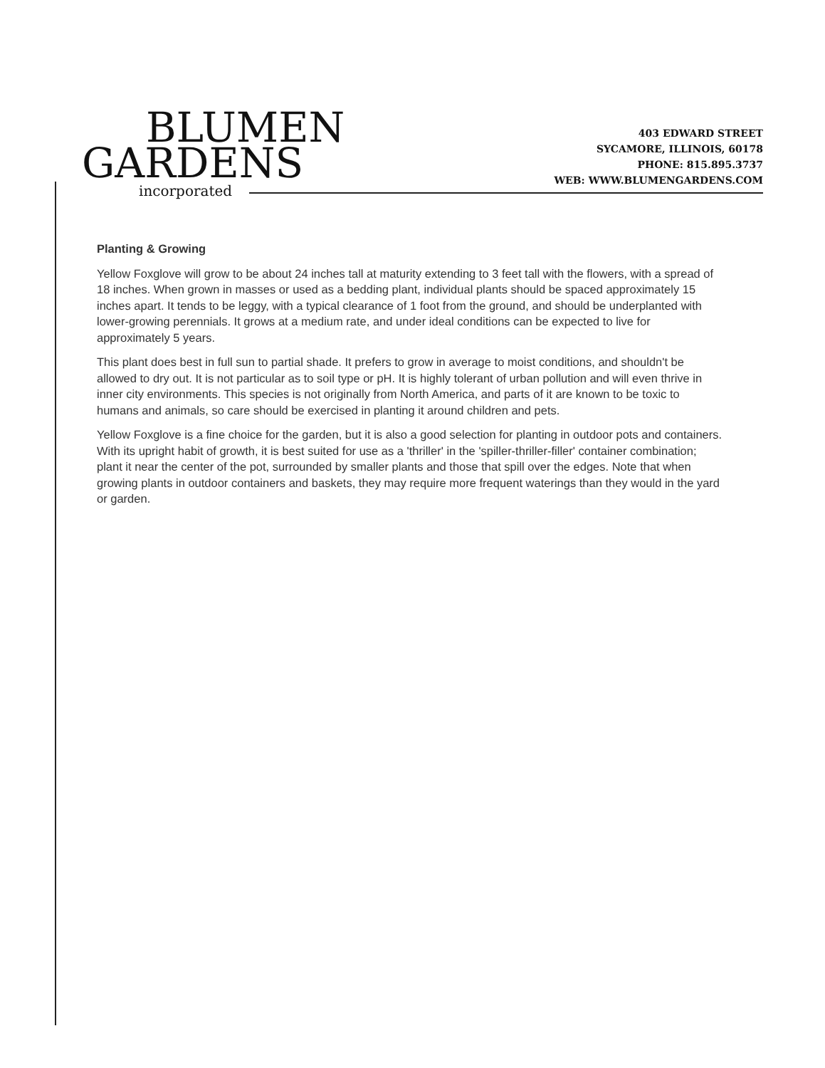BLUMEN
GARDENS
incorporated
403 EDWARD STREET
SYCAMORE, ILLINOIS, 60178
PHONE: 815.895.3737
WEB: WWW.BLUMENGARDENS.COM
Planting & Growing
Yellow Foxglove will grow to be about 24 inches tall at maturity extending to 3 feet tall with the flowers, with a spread of 18 inches. When grown in masses or used as a bedding plant, individual plants should be spaced approximately 15 inches apart. It tends to be leggy, with a typical clearance of 1 foot from the ground, and should be underplanted with lower-growing perennials. It grows at a medium rate, and under ideal conditions can be expected to live for approximately 5 years.
This plant does best in full sun to partial shade. It prefers to grow in average to moist conditions, and shouldn't be allowed to dry out. It is not particular as to soil type or pH. It is highly tolerant of urban pollution and will even thrive in inner city environments. This species is not originally from North America, and parts of it are known to be toxic to humans and animals, so care should be exercised in planting it around children and pets.
Yellow Foxglove is a fine choice for the garden, but it is also a good selection for planting in outdoor pots and containers. With its upright habit of growth, it is best suited for use as a 'thriller' in the 'spiller-thriller-filler' container combination; plant it near the center of the pot, surrounded by smaller plants and those that spill over the edges. Note that when growing plants in outdoor containers and baskets, they may require more frequent waterings than they would in the yard or garden.